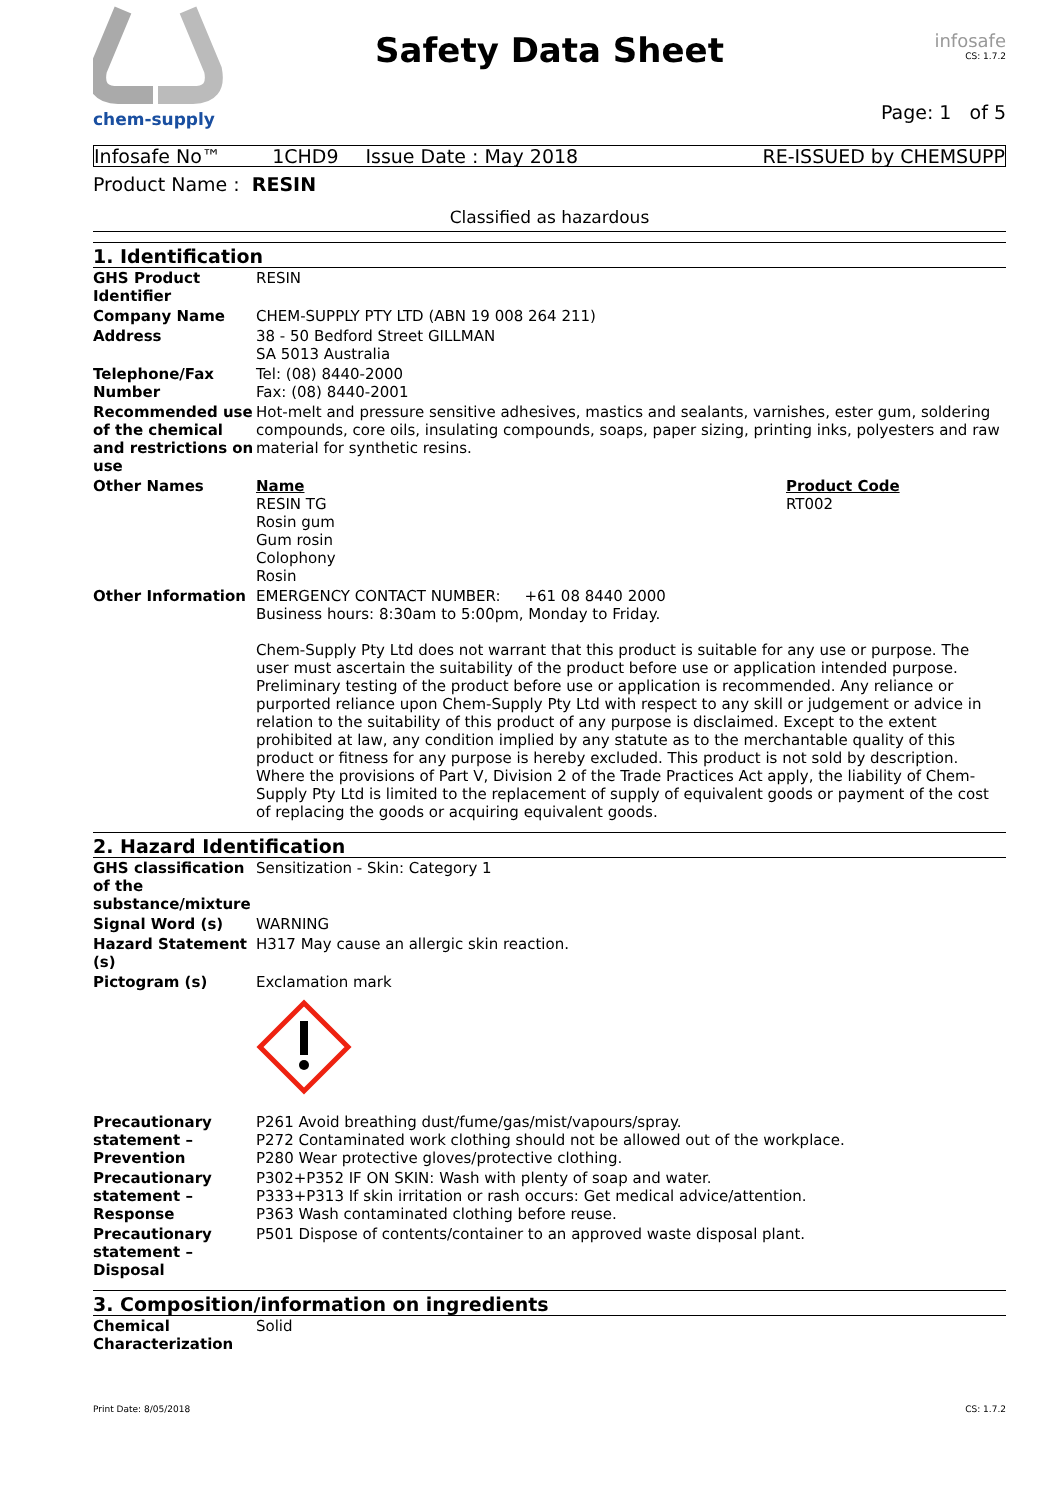chem-supply
Safety Data Sheet
infosafe
CS: 1.7.2
Page: 1 of 5
| Infosafe No™ | 1CHD9 | Issue Date : May 2018 | RE-ISSUED by CHEMSUPP |
Product Name : RESIN
Classified as hazardous
1. Identification
| GHS Product Identifier | RESIN | |
| Company Name | CHEM-SUPPLY PTY LTD (ABN 19 008 264 211) | |
| Address | 38 - 50 Bedford Street GILLMAN SA 5013 Australia | |
| Telephone/Fax Number | Tel: (08) 8440-2000 Fax: (08) 8440-2001 | |
| Recommended use of the chemical and restrictions on use | Hot-melt and pressure sensitive adhesives, mastics and sealants, varnishes, ester gum, soldering compounds, core oils, insulating compounds, soaps, paper sizing, printing inks, polyesters and raw material for synthetic resins. | |
| Other Names | Name RESIN TG Rosin gum Gum rosin Colophony Rosin | Product Code RT002 |
| Other Information | EMERGENCY CONTACT NUMBER: +61 08 8440 2000 Business hours: 8:30am to 5:00pm, Monday to Friday. Chem-Supply Pty Ltd does not warrant that this product is suitable for any use or purpose. The user must ascertain the suitability of the product before use or application intended purpose. Preliminary testing of the product before use or application is recommended. Any reliance or purported reliance upon Chem-Supply Pty Ltd with respect to any skill or judgement or advice in relation to the suitability of this product of any purpose is disclaimed. Except to the extent prohibited at law, any condition implied by any statute as to the merchantable quality of this product or fitness for any purpose is hereby excluded. This product is not sold by description. Where the provisions of Part V, Division 2 of the Trade Practices Act apply, the liability of Chem-Supply Pty Ltd is limited to the replacement of supply of equivalent goods or payment of the cost of replacing the goods or acquiring equivalent goods. | |
2. Hazard Identification
| GHS classification of the substance/mixture | Sensitization - Skin: Category 1 |
| Signal Word (s) | WARNING |
| Hazard Statement (s) | H317 May cause an allergic skin reaction. |
| Pictogram (s) | Exclamation mark |
| Precautionary statement – Prevention | P261 Avoid breathing dust/fume/gas/mist/vapours/spray. P272 Contaminated work clothing should not be allowed out of the workplace. P280 Wear protective gloves/protective clothing. |
| Precautionary statement – Response | P302+P352 IF ON SKIN: Wash with plenty of soap and water. P333+P313 If skin irritation or rash occurs: Get medical advice/attention. P363 Wash contaminated clothing before reuse. |
| Precautionary statement – Disposal | P501 Dispose of contents/container to an approved waste disposal plant. |
3. Composition/information on ingredients
| Chemical Characterization | Solid |
Print Date: 8/05/2018 CS: 1.7.2